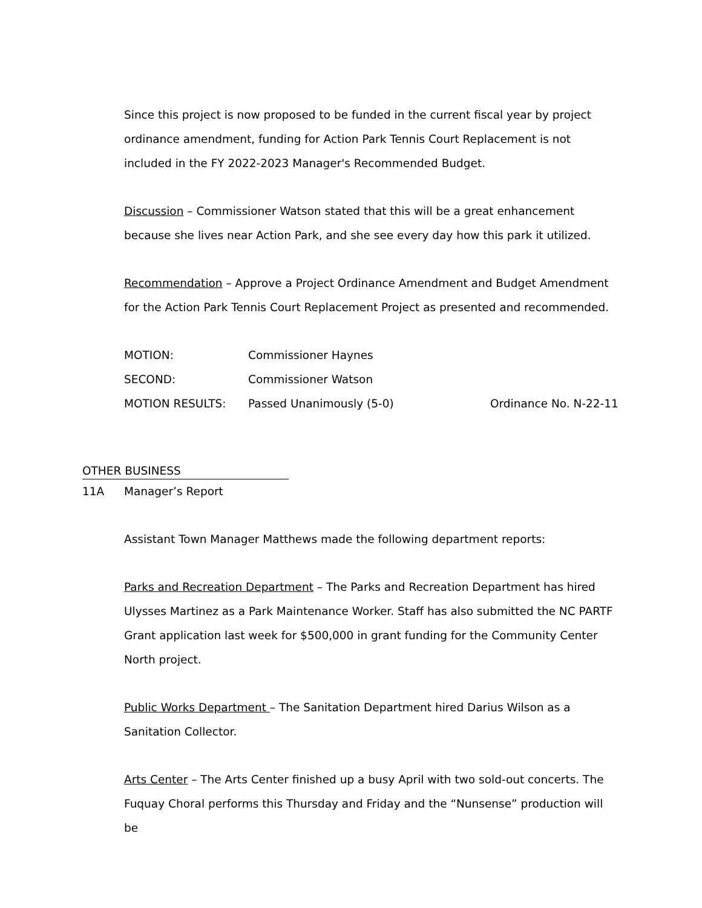Since this project is now proposed to be funded in the current fiscal year by project ordinance amendment, funding for Action Park Tennis Court Replacement is not included in the FY 2022-2023 Manager's Recommended Budget.
Discussion – Commissioner Watson stated that this will be a great enhancement because she lives near Action Park, and she see every day how this park it utilized.
Recommendation – Approve a Project Ordinance Amendment and Budget Amendment for the Action Park Tennis Court Replacement Project as presented and recommended.
MOTION: Commissioner Haynes
SECOND: Commissioner Watson
MOTION RESULTS: Passed Unanimously (5-0) Ordinance No. N-22-11
OTHER BUSINESS
11A Manager’s Report
Assistant Town Manager Matthews made the following department reports:
Parks and Recreation Department – The Parks and Recreation Department has hired Ulysses Martinez as a Park Maintenance Worker. Staff has also submitted the NC PARTF
Grant application last week for $500,000 in grant funding for the Community Center North project.
Public Works Department – The Sanitation Department hired Darius Wilson as a Sanitation Collector.
Arts Center – The Arts Center finished up a busy April with two sold-out concerts. The Fuquay Choral performs this Thursday and Friday and the “Nunsense” production will be